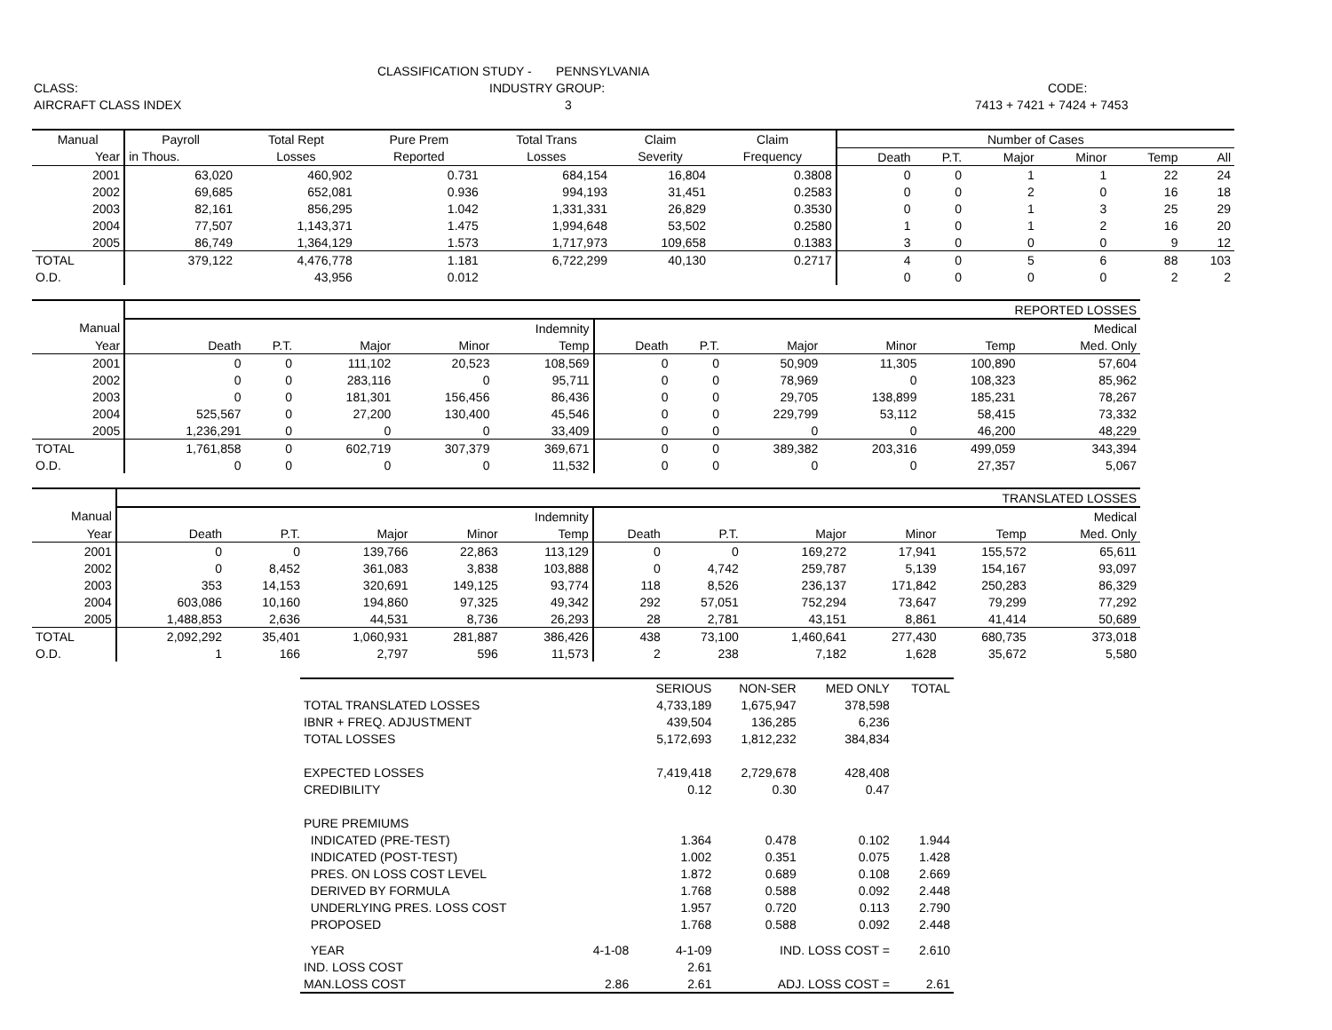CLASSIFICATION STUDY - PENNSYLVANIA
CLASS: INDUSTRY GROUP: CODE:
AIRCRAFT CLASS INDEX 3 7413 + 7421 + 7424 + 7453
| Manual | Payroll | Total Rept | Pure Prem | Total Trans | Claim | Claim | Number of Cases | | | | | |
| --- | --- | --- | --- | --- | --- | --- | --- | --- | --- | --- | --- | --- |
| Year | in Thous. | Losses | Reported | Losses | Severity | Frequency | Death | P.T. | Major | Minor | Temp | All |
| 2001 | 63,020 | 460,902 | 0.731 | 684,154 | 16,804 | 0.3808 | 0 | 0 | 1 | 1 | 22 | 24 |
| 2002 | 69,685 | 652,081 | 0.936 | 994,193 | 31,451 | 0.2583 | 0 | 0 | 2 | 0 | 16 | 18 |
| 2003 | 82,161 | 856,295 | 1.042 | 1,331,331 | 26,829 | 0.3530 | 0 | 0 | 1 | 3 | 25 | 29 |
| 2004 | 77,507 | 1,143,371 | 1.475 | 1,994,648 | 53,502 | 0.2580 | 1 | 0 | 1 | 2 | 16 | 20 |
| 2005 | 86,749 | 1,364,129 | 1.573 | 1,717,973 | 109,658 | 0.1383 | 3 | 0 | 0 | 0 | 9 | 12 |
| TOTAL | 379,122 | 4,476,778 | 1.181 | 6,722,299 | 40,130 | 0.2717 | 4 | 0 | 5 | 6 | 88 | 103 |
| O.D. | | 43,956 | 0.012 | | | | 0 | 0 | 0 | 0 | 2 | 2 |
| | REPORTED LOSSES | | | | | | | | | | |
| Manual | Indemnity | | | | | Medical | | | | | |
| Year | Death | P.T. | Major | Minor | Temp | Death | P.T. | Major | Minor | Temp | Med. Only |
| 2001 | 0 | 0 | 111,102 | 20,523 | 108,569 | 0 | 0 | 50,909 | 11,305 | 100,890 | 57,604 |
| 2002 | 0 | 0 | 283,116 | 0 | 95,711 | 0 | 0 | 78,969 | 0 | 108,323 | 85,962 |
| 2003 | 0 | 0 | 181,301 | 156,456 | 86,436 | 0 | 0 | 29,705 | 138,899 | 185,231 | 78,267 |
| 2004 | 525,567 | 0 | 27,200 | 130,400 | 45,546 | 0 | 0 | 229,799 | 53,112 | 58,415 | 73,332 |
| 2005 | 1,236,291 | 0 | 0 | 0 | 33,409 | 0 | 0 | 0 | 0 | 46,200 | 48,229 |
| TOTAL | 1,761,858 | 0 | 602,719 | 307,379 | 369,671 | 0 | 0 | 389,382 | 203,316 | 499,059 | 343,394 |
| O.D. | 0 | 0 | 0 | 0 | 11,532 | 0 | 0 | 0 | 0 | 27,357 | 5,067 |
| | TRANSLATED LOSSES | | | | | | | | | | |
| Manual | Indemnity | | | | | Medical | | | | | |
| Year | Death | P.T. | Major | Minor | Temp | Death | P.T. | Major | Minor | Temp | Med. Only |
| 2001 | 0 | 0 | 139,766 | 22,863 | 113,129 | 0 | 0 | 169,272 | 17,941 | 155,572 | 65,611 |
| 2002 | 0 | 8,452 | 361,083 | 3,838 | 103,888 | 0 | 4,742 | 259,787 | 5,139 | 154,167 | 93,097 |
| 2003 | 353 | 14,153 | 320,691 | 149,125 | 93,774 | 118 | 8,526 | 236,137 | 171,842 | 250,283 | 86,329 |
| 2004 | 603,086 | 10,160 | 194,860 | 97,325 | 49,342 | 292 | 57,051 | 752,294 | 73,647 | 79,299 | 77,292 |
| 2005 | 1,488,853 | 2,636 | 44,531 | 8,736 | 26,293 | 28 | 2,781 | 43,151 | 8,861 | 41,414 | 50,689 |
| TOTAL | 2,092,292 | 35,401 | 1,060,931 | 281,887 | 386,426 | 438 | 73,100 | 1,460,641 | 277,430 | 680,735 | 373,018 |
| O.D. | 1 | 166 | 2,797 | 596 | 11,573 | 2 | 238 | 7,182 | 1,628 | 35,672 | 5,580 |
| | | SERIOUS | NON-SER | MED ONLY | TOTAL |
| TOTAL TRANSLATED LOSSES | | 4,733,189 | 1,675,947 | 378,598 | |
| IBNR + FREQ. ADJUSTMENT | | 439,504 | 136,285 | 6,236 | |
| TOTAL LOSSES | | 5,172,693 | 1,812,232 | 384,834 | |
| EXPECTED LOSSES | | 7,419,418 | 2,729,678 | 428,408 | |
| CREDIBILITY | | 0.12 | 0.30 | 0.47 | |
| PURE PREMIUMS | | | | | |
| INDICATED (PRE-TEST) | | 1.364 | 0.478 | 0.102 | 1.944 |
| INDICATED (POST-TEST) | | 1.002 | 0.351 | 0.075 | 1.428 |
| PRES. ON LOSS COST LEVEL | | 1.872 | 0.689 | 0.108 | 2.669 |
| DERIVED BY FORMULA | | 1.768 | 0.588 | 0.092 | 2.448 |
| UNDERLYING PRES. LOSS COST | | 1.957 | 0.720 | 0.113 | 2.790 |
| PROPOSED | | 1.768 | 0.588 | 0.092 | 2.448 |
| YEAR | 4-1-08 | 4-1-09 | IND. LOSS COST = | | 2.610 |
| IND. LOSS COST | | 2.61 | | | |
| MAN.LOSS COST | 2.86 | 2.61 | ADJ. LOSS COST = | | 2.61 |